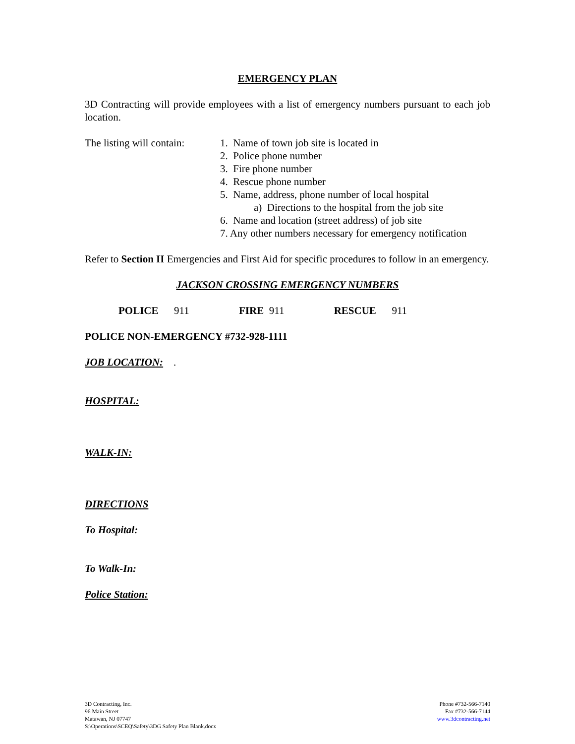EMERGENCY PLAN
3D Contracting will provide employees with a list of emergency numbers pursuant to each job location.
The listing will contain:
1. Name of town job site is located in
2. Police phone number
3. Fire phone number
4. Rescue phone number
5. Name, address, phone number of local hospital
a) Directions to the hospital from the job site
6. Name and location (street address) of job site
7. Any other numbers necessary for emergency notification
Refer to Section II Emergencies and First Aid for specific procedures to follow in an emergency.
JACKSON CROSSING EMERGENCY NUMBERS
POLICE 911 FIRE 911 RESCUE 911
POLICE NON-EMERGENCY #732-928-1111
JOB LOCATION: .
HOSPITAL:
WALK-IN:
DIRECTIONS
To Hospital:
To Walk-In:
Police Station:
3D Contracting, Inc.
96 Main Street
Matawan, NJ 07747
S:\Operations\SCEQ\Safety\3DG Safety Plan Blank.docx
Phone #732-566-7140
Fax #732-566-7144
www.3dcontracting.net